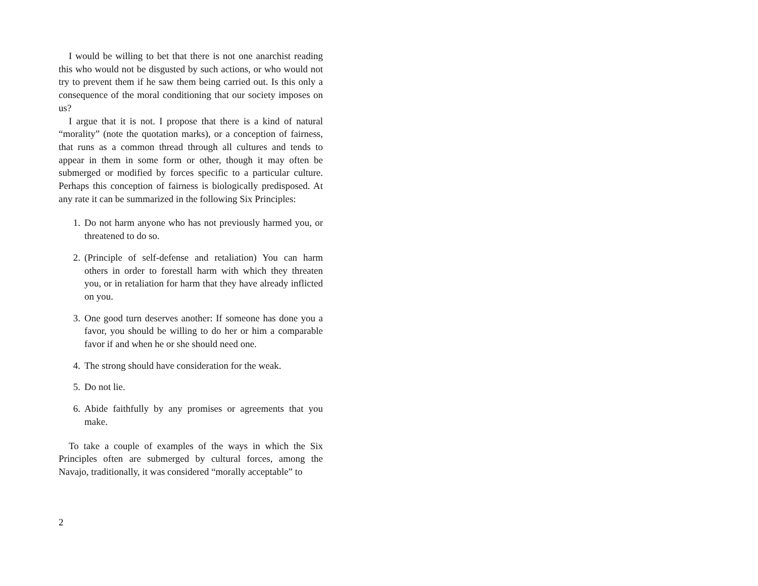I would be willing to bet that there is not one anarchist reading this who would not be disgusted by such actions, or who would not try to prevent them if he saw them being carried out. Is this only a consequence of the moral conditioning that our society imposes on us?
I argue that it is not. I propose that there is a kind of natural “morality” (note the quotation marks), or a conception of fairness, that runs as a common thread through all cultures and tends to appear in them in some form or other, though it may often be submerged or modified by forces specific to a particular culture. Perhaps this conception of fairness is biologically predisposed. At any rate it can be summarized in the following Six Principles:
1. Do not harm anyone who has not previously harmed you, or threatened to do so.
2. (Principle of self-defense and retaliation) You can harm others in order to forestall harm with which they threaten you, or in retaliation for harm that they have already inflicted on you.
3. One good turn deserves another: If someone has done you a favor, you should be willing to do her or him a comparable favor if and when he or she should need one.
4. The strong should have consideration for the weak.
5. Do not lie.
6. Abide faithfully by any promises or agreements that you make.
To take a couple of examples of the ways in which the Six Principles often are submerged by cultural forces, among the Navajo, traditionally, it was considered “morally acceptable” to
2